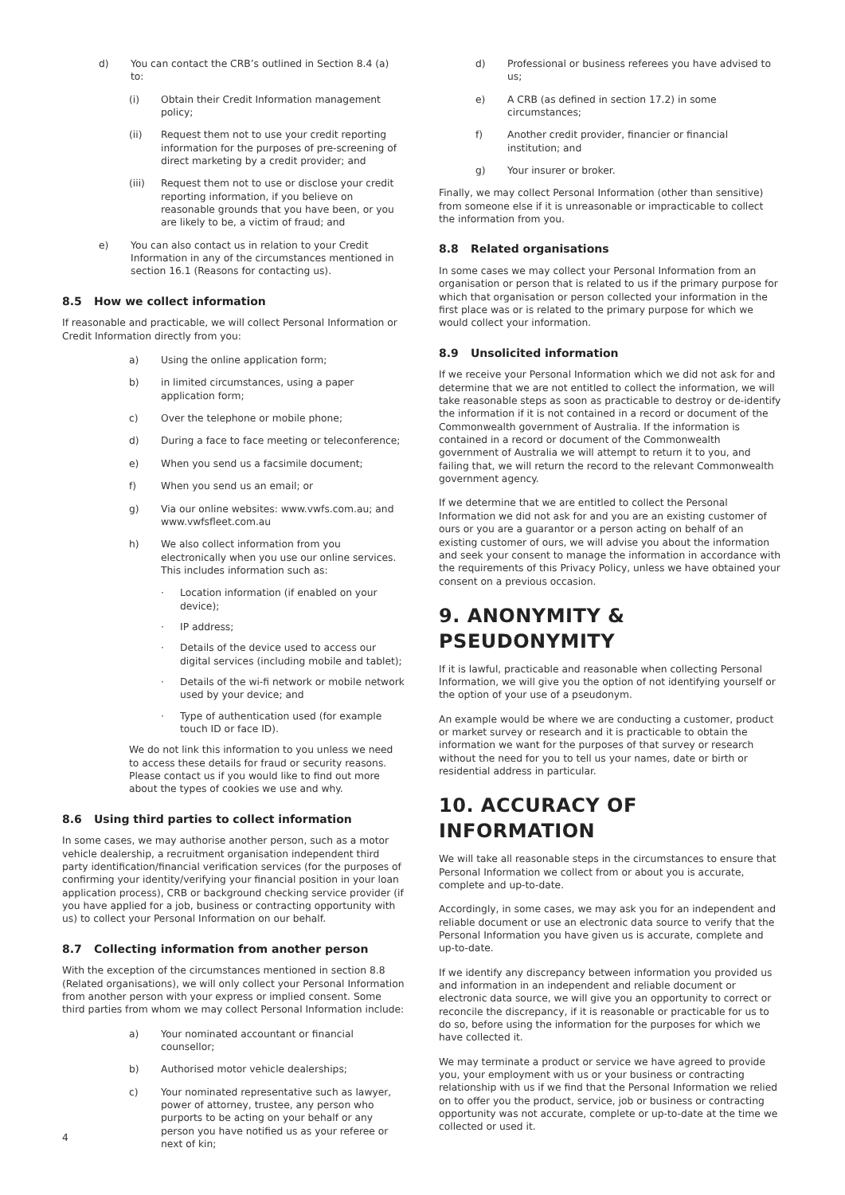d) You can contact the CRB’s outlined in Section 8.4 (a) to:
(i) Obtain their Credit Information management policy;
(ii) Request them not to use your credit reporting information for the purposes of pre-screening of direct marketing by a credit provider; and
(iii) Request them not to use or disclose your credit reporting information, if you believe on reasonable grounds that you have been, or you are likely to be, a victim of fraud; and
e) You can also contact us in relation to your Credit Information in any of the circumstances mentioned in section 16.1 (Reasons for contacting us).
8.5 How we collect information
If reasonable and practicable, we will collect Personal Information or Credit Information directly from you:
a) Using the online application form;
b) in limited circumstances, using a paper application form;
c) Over the telephone or mobile phone;
d) During a face to face meeting or teleconference;
e) When you send us a facsimile document;
f) When you send us an email; or
g) Via our online websites: www.vwfs.com.au; and www.vwfsfleet.com.au
h) We also collect information from you electronically when you use our online services. This includes information such as:
· Location information (if enabled on your device);
· IP address;
· Details of the device used to access our digital services (including mobile and tablet);
· Details of the wi-fi network or mobile network used by your device; and
· Type of authentication used (for example touch ID or face ID).
We do not link this information to you unless we need to access these details for fraud or security reasons. Please contact us if you would like to find out more about the types of cookies we use and why.
8.6 Using third parties to collect information
In some cases, we may authorise another person, such as a motor vehicle dealership, a recruitment organisation independent third party identification/financial verification services (for the purposes of confirming your identity/verifying your financial position in your loan application process), CRB or background checking service provider (if you have applied for a job, business or contracting opportunity with us) to collect your Personal Information on our behalf.
8.7 Collecting information from another person
With the exception of the circumstances mentioned in section 8.8 (Related organisations), we will only collect your Personal Information from another person with your express or implied consent. Some third parties from whom we may collect Personal Information include:
a) Your nominated accountant or financial counsellor;
b) Authorised motor vehicle dealerships;
c) Your nominated representative such as lawyer, power of attorney, trustee, any person who purports to be acting on your behalf or any person you have notified us as your referee or next of kin;
d) Professional or business referees you have advised to us;
e) A CRB (as defined in section 17.2) in some circumstances;
f) Another credit provider, financier or financial institution; and
g) Your insurer or broker.
Finally, we may collect Personal Information (other than sensitive) from someone else if it is unreasonable or impracticable to collect the information from you.
8.8 Related organisations
In some cases we may collect your Personal Information from an organisation or person that is related to us if the primary purpose for which that organisation or person collected your information in the first place was or is related to the primary purpose for which we would collect your information.
8.9 Unsolicited information
If we receive your Personal Information which we did not ask for and determine that we are not entitled to collect the information, we will take reasonable steps as soon as practicable to destroy or de-identify the information if it is not contained in a record or document of the Commonwealth government of Australia. If the information is contained in a record or document of the Commonwealth government of Australia we will attempt to return it to you, and failing that, we will return the record to the relevant Commonwealth government agency.
If we determine that we are entitled to collect the Personal Information we did not ask for and you are an existing customer of ours or you are a guarantor or a person acting on behalf of an existing customer of ours, we will advise you about the information and seek your consent to manage the information in accordance with the requirements of this Privacy Policy, unless we have obtained your consent on a previous occasion.
9. ANONYMITY & PSEUDONYMITY
If it is lawful, practicable and reasonable when collecting Personal Information, we will give you the option of not identifying yourself or the option of your use of a pseudonym.
An example would be where we are conducting a customer, product or market survey or research and it is practicable to obtain the information we want for the purposes of that survey or research without the need for you to tell us your names, date or birth or residential address in particular.
10. ACCURACY OF INFORMATION
We will take all reasonable steps in the circumstances to ensure that Personal Information we collect from or about you is accurate, complete and up-to-date.
Accordingly, in some cases, we may ask you for an independent and reliable document or use an electronic data source to verify that the Personal Information you have given us is accurate, complete and up-to-date.
If we identify any discrepancy between information you provided us and information in an independent and reliable document or electronic data source, we will give you an opportunity to correct or reconcile the discrepancy, if it is reasonable or practicable for us to do so, before using the information for the purposes for which we have collected it.
We may terminate a product or service we have agreed to provide you, your employment with us or your business or contracting relationship with us if we find that the Personal Information we relied on to offer you the product, service, job or business or contracting opportunity was not accurate, complete or up-to-date at the time we collected or used it.
4